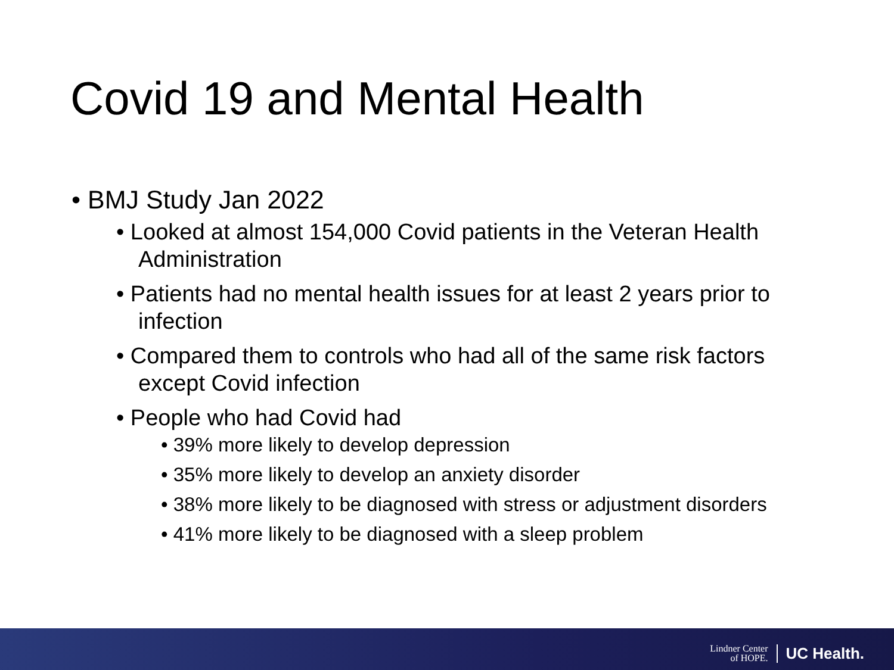Covid 19 and Mental Health
• BMJ Study Jan 2022
• Looked at almost 154,000 Covid patients in the Veteran Health Administration
• Patients had no mental health issues for at least 2 years prior to infection
• Compared them to controls who had all of the same risk factors except Covid infection
• People who had Covid had
• 39% more likely to develop depression
• 35% more likely to develop an anxiety disorder
• 38% more likely to be diagnosed with stress or adjustment disorders
• 41% more likely to be diagnosed with a sleep problem
Lindner Center
of HOPE.
UC Health.